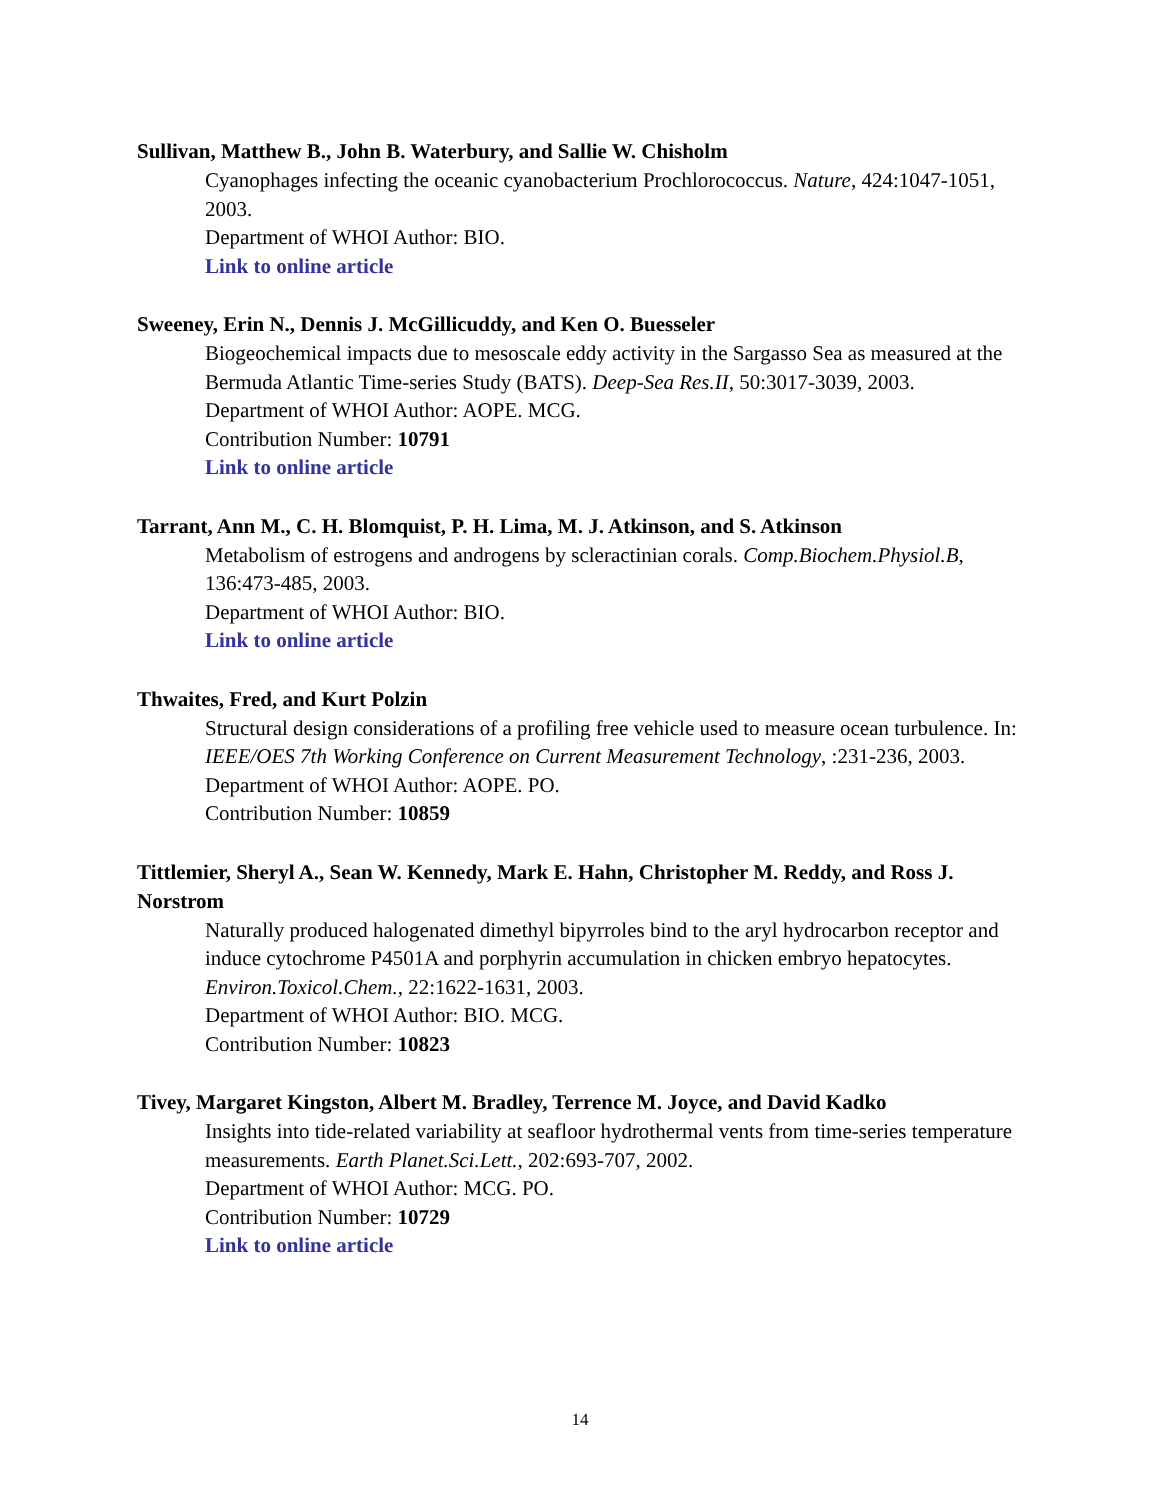Sullivan, Matthew B., John B. Waterbury, and Sallie W. Chisholm
Cyanophages infecting the oceanic cyanobacterium Prochlorococcus. Nature, 424:1047-1051, 2003.
Department of WHOI Author: BIO.
Link to online article
Sweeney, Erin N., Dennis J. McGillicuddy, and Ken O. Buesseler
Biogeochemical impacts due to mesoscale eddy activity in the Sargasso Sea as measured at the Bermuda Atlantic Time-series Study (BATS). Deep-Sea Res.II, 50:3017-3039, 2003.
Department of WHOI Author: AOPE. MCG.
Contribution Number: 10791
Link to online article
Tarrant, Ann M., C. H. Blomquist, P. H. Lima, M. J. Atkinson, and S. Atkinson
Metabolism of estrogens and androgens by scleractinian corals. Comp.Biochem.Physiol.B, 136:473-485, 2003.
Department of WHOI Author: BIO.
Link to online article
Thwaites, Fred, and Kurt Polzin
Structural design considerations of a profiling free vehicle used to measure ocean turbulence. In: IEEE/OES 7th Working Conference on Current Measurement Technology, :231-236, 2003.
Department of WHOI Author: AOPE. PO.
Contribution Number: 10859
Tittlemier, Sheryl A., Sean W. Kennedy, Mark E. Hahn, Christopher M. Reddy, and Ross J. Norstrom
Naturally produced halogenated dimethyl bipyrroles bind to the aryl hydrocarbon receptor and induce cytochrome P4501A and porphyrin accumulation in chicken embryo hepatocytes. Environ.Toxicol.Chem., 22:1622-1631, 2003.
Department of WHOI Author: BIO. MCG.
Contribution Number: 10823
Tivey, Margaret Kingston, Albert M. Bradley, Terrence M. Joyce, and David Kadko
Insights into tide-related variability at seafloor hydrothermal vents from time-series temperature measurements. Earth Planet.Sci.Lett., 202:693-707, 2002.
Department of WHOI Author: MCG. PO.
Contribution Number: 10729
Link to online article
14